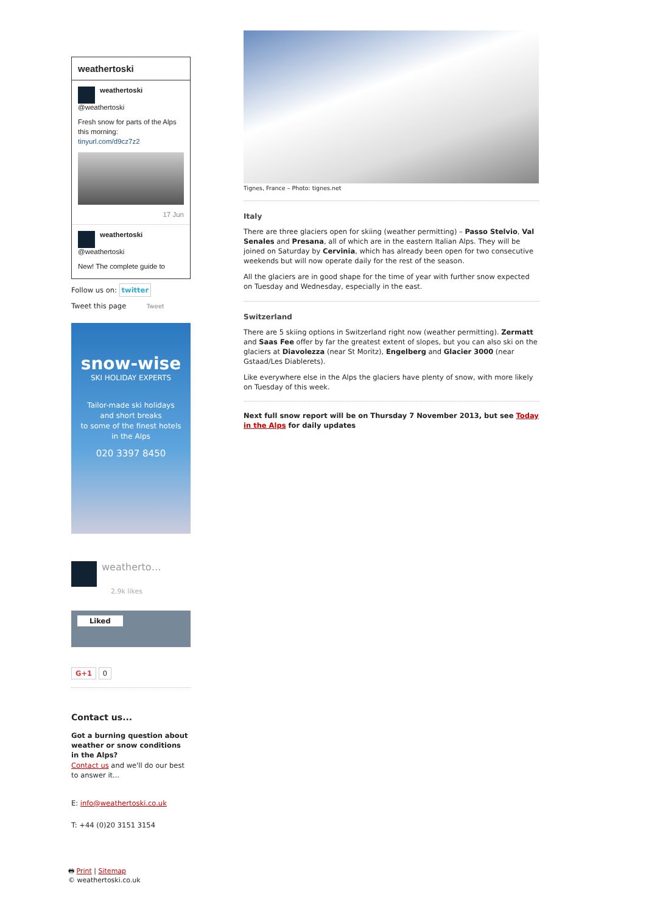weathertoski
weathertoski
@weathertoski
Fresh snow for parts of the Alps this morning:
tinyurl.com/d9cz7z2
17 Jun
weathertoski
@weathertoski
New! The complete guide to
Follow us on: twitter
Tweet this page Tweet
snow-wise
SKI HOLIDAY EXPERTS
Tailor-made ski holidays
and short breaks
to some of the finest hotels
in the Alps
020 3397 8450
weatherto…
2.9k likes
Liked
G+1 0
Contact us...
Got a burning question about weather or snow conditions in the Alps?
Contact us and we'll do our best to answer it...
E: info@weathertoski.co.uk
T: +44 (0)20 3151 3154
🖶 Print | Sitemap
© weathertoski.co.uk
Tignes, France – Photo: tignes.net
Italy
There are three glaciers open for skiing (weather permitting) – Passo Stelvio, Val Senales and Presana, all of which are in the eastern Italian Alps. They will be joined on Saturday by Cervinia, which has already been open for two consecutive weekends but will now operate daily for the rest of the season.
All the glaciers are in good shape for the time of year with further snow expected on Tuesday and Wednesday, especially in the east.
Switzerland
There are 5 skiing options in Switzerland right now (weather permitting). Zermatt and Saas Fee offer by far the greatest extent of slopes, but you can also ski on the glaciers at Diavolezza (near St Moritz), Engelberg and Glacier 3000 (near Gstaad/Les Diablerets).
Like everywhere else in the Alps the glaciers have plenty of snow, with more likely on Tuesday of this week.
Next full snow report will be on Thursday 7 November 2013, but see Today in the Alps for daily updates